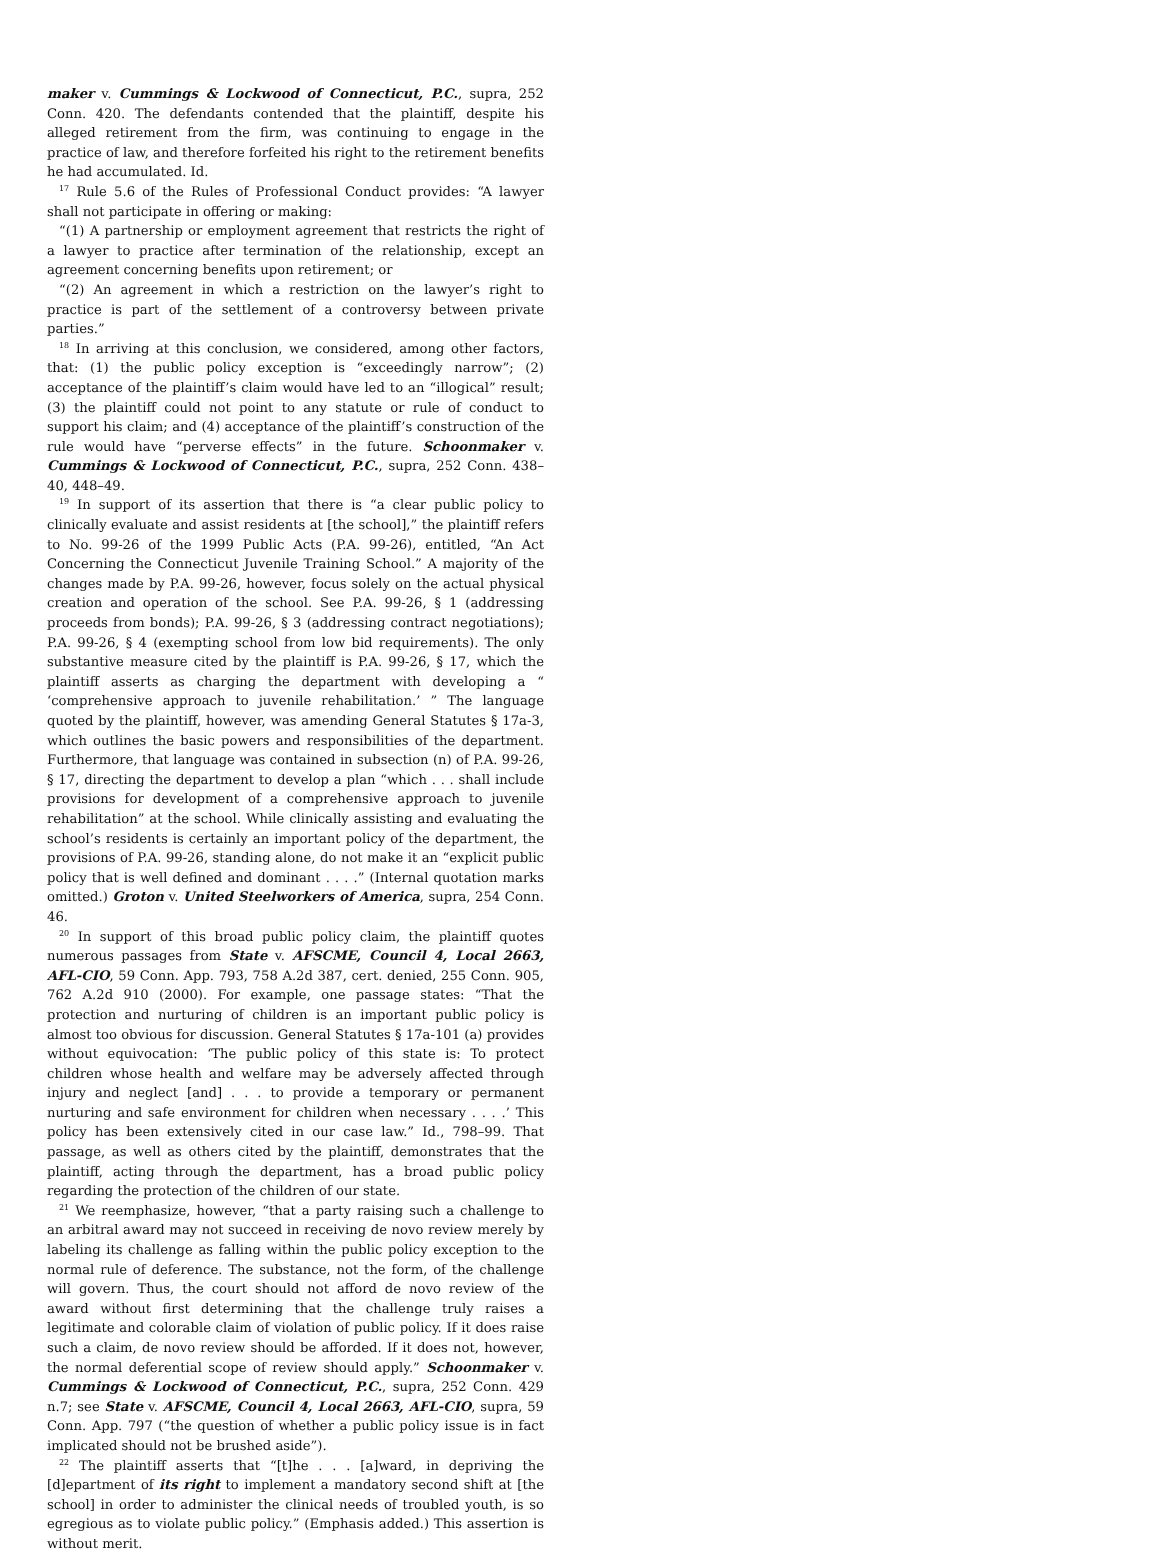maker v. Cummings & Lockwood of Connecticut, P.C., supra, 252 Conn. 420. The defendants contended that the plaintiff, despite his alleged retirement from the firm, was continuing to engage in the practice of law, and therefore forfeited his right to the retirement benefits he had accumulated. Id.
<sup>17</sup> Rule 5.6 of the Rules of Professional Conduct provides: “A lawyer shall not participate in offering or making:
“(1) A partnership or employment agreement that restricts the right of a lawyer to practice after termination of the relationship, except an agreement concerning benefits upon retirement; or
“(2) An agreement in which a restriction on the lawyer’s right to practice is part of the settlement of a controversy between private parties.”
<sup>18</sup> In arriving at this conclusion, we considered, among other factors, that: (1) the public policy exception is “exceedingly narrow”; (2) acceptance of the plaintiff’s claim would have led to an “illogical” result; (3) the plaintiff could not point to any statute or rule of conduct to support his claim; and (4) acceptance of the plaintiff’s construction of the rule would have “perverse effects” in the future. Schoonmaker v. Cummings & Lockwood of Connecticut, P.C., supra, 252 Conn. 438–40, 448–49.
<sup>19</sup> In support of its assertion that there is “a clear public policy to clinically evaluate and assist residents at [the school],” the plaintiff refers to No. 99-26 of the 1999 Public Acts (P.A. 99-26), entitled, “An Act Concerning the Connecticut Juvenile Training School.” A majority of the changes made by P.A. 99-26, however, focus solely on the actual physical creation and operation of the school. See P.A. 99-26, § 1 (addressing proceeds from bonds); P.A. 99-26, § 3 (addressing contract negotiations); P.A. 99-26, § 4 (exempting school from low bid requirements). The only substantive measure cited by the plaintiff is P.A. 99-26, § 17, which the plaintiff asserts as charging the department with developing a “ ‘comprehensive approach to juvenile rehabilitation.’ ” The language quoted by the plaintiff, however, was amending General Statutes § 17a-3, which outlines the basic powers and responsibilities of the department. Furthermore, that language was contained in subsection (n) of P.A. 99-26, § 17, directing the department to develop a plan “which . . . shall include provisions for development of a comprehensive approach to juvenile rehabilitation” at the school. While clinically assisting and evaluating the school’s residents is certainly an important policy of the department, the provisions of P.A. 99-26, standing alone, do not make it an “explicit public policy that is well defined and dominant . . . .” (Internal quotation marks omitted.) Groton v. United Steelworkers of America, supra, 254 Conn. 46.
<sup>20</sup> In support of this broad public policy claim, the plaintiff quotes numerous passages from State v. AFSCME, Council 4, Local 2663, AFL-CIO, 59 Conn. App. 793, 758 A.2d 387, cert. denied, 255 Conn. 905, 762 A.2d 910 (2000). For example, one passage states: “That the protection and nurturing of children is an important public policy is almost too obvious for discussion. General Statutes § 17a-101 (a) provides without equivocation: ‘The public policy of this state is: To protect children whose health and welfare may be adversely affected through injury and neglect [and] . . . to provide a temporary or permanent nurturing and safe environment for children when necessary . . . .’ This policy has been extensively cited in our case law.” Id., 798–99. That passage, as well as others cited by the plaintiff, demonstrates that the plaintiff, acting through the department, has a broad public policy regarding the protection of the children of our state.
<sup>21</sup> We reemphasize, however, “that a party raising such a challenge to an arbitral award may not succeed in receiving de novo review merely by labeling its challenge as falling within the public policy exception to the normal rule of deference. The substance, not the form, of the challenge will govern. Thus, the court should not afford de novo review of the award without first determining that the challenge truly raises a legitimate and colorable claim of violation of public policy. If it does raise such a claim, de novo review should be afforded. If it does not, however, the normal deferential scope of review should apply.” Schoonmaker v. Cummings & Lockwood of Connecticut, P.C., supra, 252 Conn. 429 n.7; see State v. AFSCME, Council 4, Local 2663, AFL-CIO, supra, 59 Conn. App. 797 (“the question of whether a public policy issue is in fact implicated should not be brushed aside”).
<sup>22</sup> The plaintiff asserts that “[t]he . . . [a]ward, in depriving the [d]epartment of its right to implement a mandatory second shift at [the school] in order to administer the clinical needs of troubled youth, is so egregious as to violate public policy.” (Emphasis added.) This assertion is without merit.